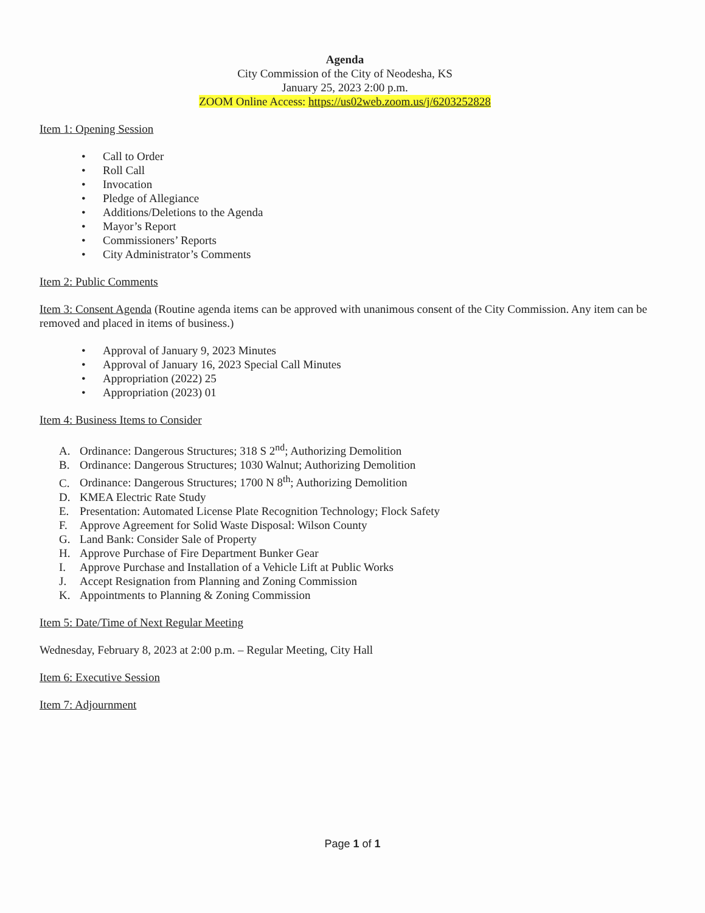Agenda
City Commission of the City of Neodesha, KS
January 25, 2023 2:00 p.m.
ZOOM Online Access: https://us02web.zoom.us/j/6203252828
Item 1: Opening Session
• Call to Order
• Roll Call
• Invocation
• Pledge of Allegiance
• Additions/Deletions to the Agenda
• Mayor’s Report
• Commissioners’ Reports
• City Administrator’s Comments
Item 2: Public Comments
Item 3: Consent Agenda (Routine agenda items can be approved with unanimous consent of the City Commission. Any item can be removed and placed in items of business.)
• Approval of January 9, 2023 Minutes
• Approval of January 16, 2023 Special Call Minutes
• Appropriation (2022) 25
• Appropriation (2023) 01
Item 4: Business Items to Consider
A. Ordinance: Dangerous Structures; 318 S 2<sup>nd</sup>; Authorizing Demolition
B. Ordinance: Dangerous Structures; 1030 Walnut; Authorizing Demolition
C. Ordinance: Dangerous Structures; 1700 N 8<sup>th</sup>; Authorizing Demolition
D. KMEA Electric Rate Study
E. Presentation: Automated License Plate Recognition Technology; Flock Safety
F. Approve Agreement for Solid Waste Disposal: Wilson County
G. Land Bank: Consider Sale of Property
H. Approve Purchase of Fire Department Bunker Gear
I. Approve Purchase and Installation of a Vehicle Lift at Public Works
J. Accept Resignation from Planning and Zoning Commission
K. Appointments to Planning & Zoning Commission
Item 5: Date/Time of Next Regular Meeting
Wednesday, February 8, 2023 at 2:00 p.m. – Regular Meeting, City Hall
Item 6: Executive Session
Item 7: Adjournment
Page 1 of 1